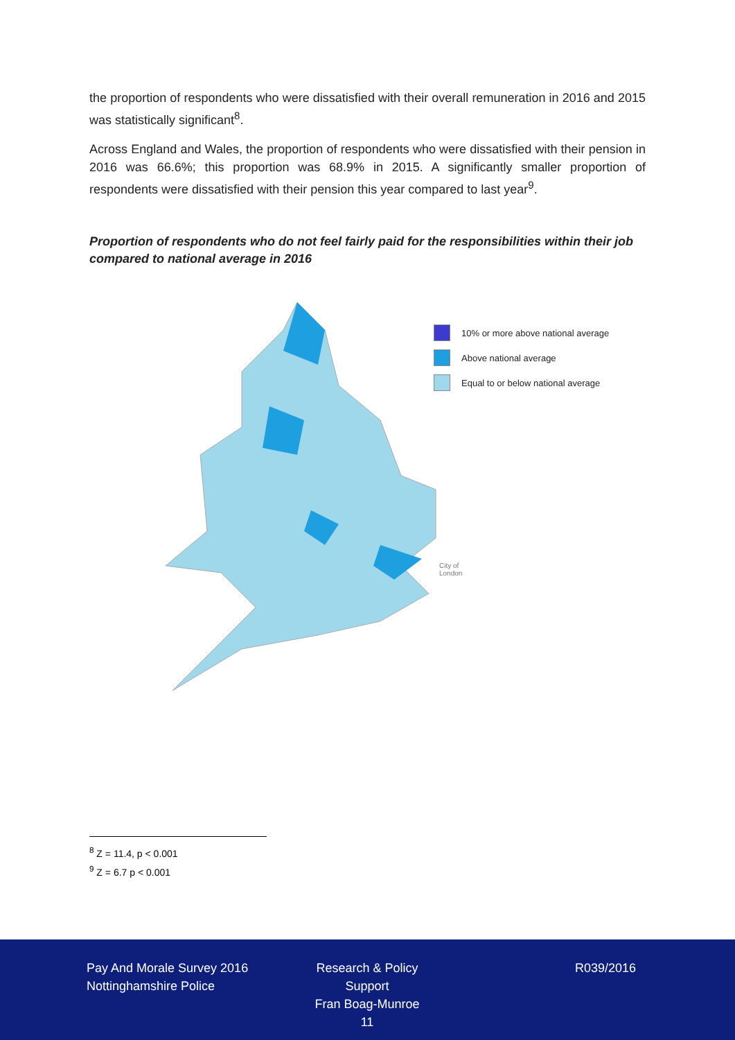the proportion of respondents who were dissatisfied with their overall remuneration in 2016 and 2015 was statistically significant<sup>8</sup>.
Across England and Wales, the proportion of respondents who were dissatisfied with their pension in 2016 was 66.6%; this proportion was 68.9% in 2015. A significantly smaller proportion of respondents were dissatisfied with their pension this year compared to last year<sup>9</sup>.
Proportion of respondents who do not feel fairly paid for the responsibilities within their job compared to national average in 2016
10% or more above national average
Above national average
Equal to or below national average
City of
London
<sup>8</sup> Z = 11.4, p < 0.001
<sup>9</sup> Z = 6.7 p < 0.001
Pay And Morale Survey 2016
Nottinghamshire Police
Research & Policy Support
Fran Boag-Munroe
11
R039/2016